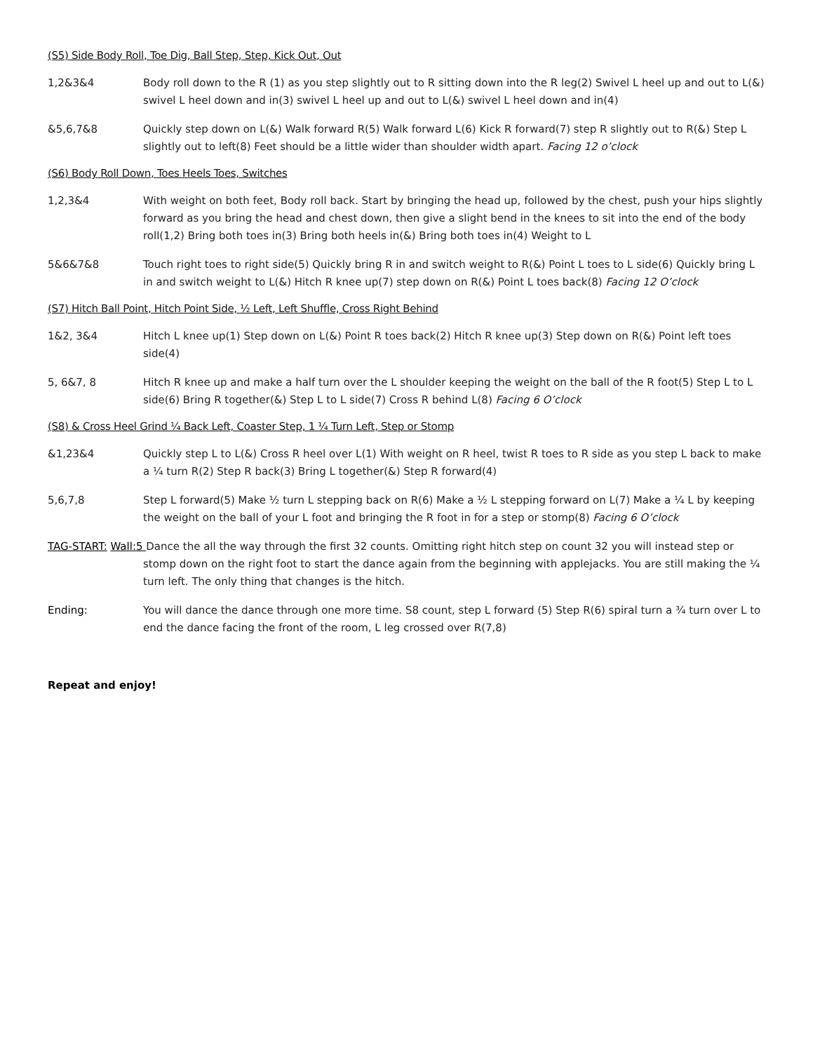(S5) Side Body Roll, Toe Dig, Ball Step, Step, Kick Out, Out
1,2&3&4 Body roll down to the R (1) as you step slightly out to R sitting down into the R leg(2) Swivel L heel up and out to L(&) swivel L heel down and in(3) swivel L heel up and out to L(&) swivel L heel down and in(4)
&5,6,7&8 Quickly step down on L(&) Walk forward R(5) Walk forward L(6) Kick R forward(7) step R slightly out to R(&) Step L slightly out to left(8) Feet should be a little wider than shoulder width apart. Facing 12 o’clock
(S6) Body Roll Down, Toes Heels Toes, Switches
1,2,3&4 With weight on both feet, Body roll back. Start by bringing the head up, followed by the chest, push your hips slightly forward as you bring the head and chest down, then give a slight bend in the knees to sit into the end of the body roll(1,2) Bring both toes in(3) Bring both heels in(&) Bring both toes in(4) Weight to L
5&6&7&8 Touch right toes to right side(5) Quickly bring R in and switch weight to R(&) Point L toes to L side(6) Quickly bring L in and switch weight to L(&) Hitch R knee up(7) step down on R(&) Point L toes back(8) Facing 12 O’clock
(S7) Hitch Ball Point, Hitch Point Side, ½ Left, Left Shuffle, Cross Right Behind
1&2, 3&4 Hitch L knee up(1) Step down on L(&) Point R toes back(2) Hitch R knee up(3) Step down on R(&) Point left toes side(4)
5, 6&7, 8 Hitch R knee up and make a half turn over the L shoulder keeping the weight on the ball of the R foot(5) Step L to L side(6) Bring R together(&) Step L to L side(7) Cross R behind L(8) Facing 6 O’clock
(S8) & Cross Heel Grind ¼ Back Left, Coaster Step, 1 ¼ Turn Left, Step or Stomp
&1,23&4 Quickly step L to L(&) Cross R heel over L(1) With weight on R heel, twist R toes to R side as you step L back to make a ¼ turn R(2) Step R back(3) Bring L together(&) Step R forward(4)
5,6,7,8 Step L forward(5) Make ½ turn L stepping back on R(6) Make a ½ L stepping forward on L(7) Make a ¼ L by keeping the weight on the ball of your L foot and bringing the R foot in for a step or stomp(8) Facing 6 O’clock
TAG-START: Wall:5 Dance the all the way through the first 32 counts. Omitting right hitch step on count 32 you will instead step or stomp down on the right foot to start the dance again from the beginning with applejacks. You are still making the ¼ turn left. The only thing that changes is the hitch.
Ending: You will dance the dance through one more time. S8 count, step L forward (5) Step R(6) spiral turn a ¾ turn over L to end the dance facing the front of the room, L leg crossed over R(7,8)
Repeat and enjoy!